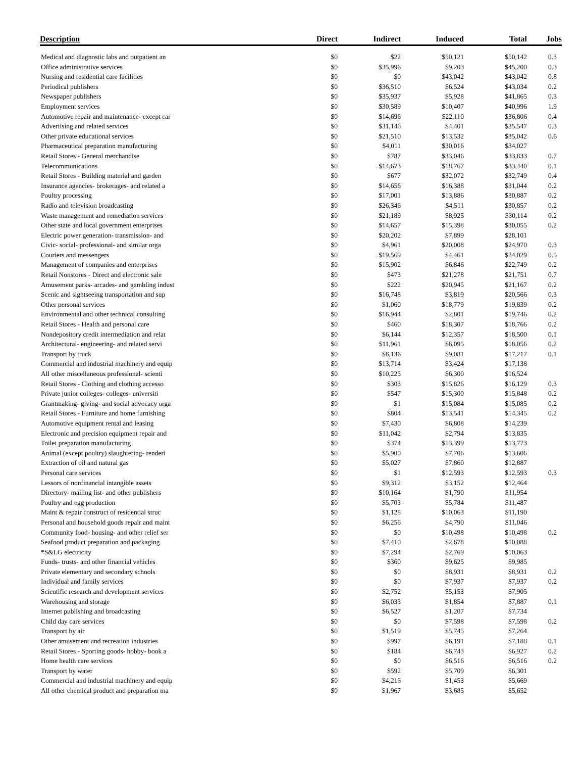| Description | Direct | Indirect | Induced | Total | Jobs |
| --- | --- | --- | --- | --- | --- |
| Medical and diagnostic labs and outpatient an | $0 | $22 | $50,121 | $50,142 | 0.3 |
| Office administrative services | $0 | $35,996 | $9,203 | $45,200 | 0.3 |
| Nursing and residential care facilities | $0 | $0 | $43,042 | $43,042 | 0.8 |
| Periodical publishers | $0 | $36,510 | $6,524 | $43,034 | 0.2 |
| Newspaper publishers | $0 | $35,937 | $5,928 | $41,865 | 0.3 |
| Employment services | $0 | $30,589 | $10,407 | $40,996 | 1.9 |
| Automotive repair and maintenance- except car | $0 | $14,696 | $22,110 | $36,806 | 0.4 |
| Advertising and related services | $0 | $31,146 | $4,401 | $35,547 | 0.3 |
| Other private educational services | $0 | $21,510 | $13,532 | $35,042 | 0.6 |
| Pharmaceutical preparation manufacturing | $0 | $4,011 | $30,016 | $34,027 | |
| Retail Stores - General merchandise | $0 | $787 | $33,046 | $33,833 | 0.7 |
| Telecommunications | $0 | $14,673 | $18,767 | $33,440 | 0.1 |
| Retail Stores - Building material and garden | $0 | $677 | $32,072 | $32,749 | 0.4 |
| Insurance agencies- brokerages- and related a | $0 | $14,656 | $16,388 | $31,044 | 0.2 |
| Poultry processing | $0 | $17,001 | $13,886 | $30,887 | 0.2 |
| Radio and television broadcasting | $0 | $26,346 | $4,511 | $30,857 | 0.2 |
| Waste management and remediation services | $0 | $21,189 | $8,925 | $30,114 | 0.2 |
| Other state and local government enterprises | $0 | $14,657 | $15,398 | $30,055 | 0.2 |
| Electric power generation- transmission- and | $0 | $20,202 | $7,899 | $28,101 | |
| Civic- social- professional- and similar orga | $0 | $4,961 | $20,008 | $24,970 | 0.3 |
| Couriers and messengers | $0 | $19,569 | $4,461 | $24,029 | 0.5 |
| Management of companies and enterprises | $0 | $15,902 | $6,846 | $22,749 | 0.2 |
| Retail Nonstores - Direct and electronic sale | $0 | $473 | $21,278 | $21,751 | 0.7 |
| Amusement parks- arcades- and gambling indust | $0 | $222 | $20,945 | $21,167 | 0.2 |
| Scenic and sightseeing transportation and sup | $0 | $16,748 | $3,819 | $20,566 | 0.3 |
| Other personal services | $0 | $1,060 | $18,779 | $19,839 | 0.2 |
| Environmental and other technical consulting | $0 | $16,944 | $2,801 | $19,746 | 0.2 |
| Retail Stores - Health and personal care | $0 | $460 | $18,307 | $18,766 | 0.2 |
| Nondepository credit intermediation and relat | $0 | $6,144 | $12,357 | $18,500 | 0.1 |
| Architectural- engineering- and related servi | $0 | $11,961 | $6,095 | $18,056 | 0.2 |
| Transport by truck | $0 | $8,136 | $9,081 | $17,217 | 0.1 |
| Commercial and industrial machinery and equip | $0 | $13,714 | $3,424 | $17,138 | |
| All other miscellaneous professional- scienti | $0 | $10,225 | $6,300 | $16,524 | |
| Retail Stores - Clothing and clothing accesso | $0 | $303 | $15,826 | $16,129 | 0.3 |
| Private junior colleges- colleges- universiti | $0 | $547 | $15,300 | $15,848 | 0.2 |
| Grantmaking- giving- and social advocacy orga | $0 | $1 | $15,084 | $15,085 | 0.2 |
| Retail Stores - Furniture and home furnishing | $0 | $804 | $13,541 | $14,345 | 0.2 |
| Automotive equipment rental and leasing | $0 | $7,430 | $6,808 | $14,239 | |
| Electronic and precision equipment repair and | $0 | $11,042 | $2,794 | $13,835 | |
| Toilet preparation manufacturing | $0 | $374 | $13,399 | $13,773 | |
| Animal (except poultry) slaughtering- renderi | $0 | $5,900 | $7,706 | $13,606 | |
| Extraction of oil and natural gas | $0 | $5,027 | $7,860 | $12,887 | |
| Personal care services | $0 | $1 | $12,593 | $12,593 | 0.3 |
| Lessors of nonfinancial intangible assets | $0 | $9,312 | $3,152 | $12,464 | |
| Directory- mailing list- and other publishers | $0 | $10,164 | $1,790 | $11,954 | |
| Poultry and egg production | $0 | $5,703 | $5,784 | $11,487 | |
| Maint & repair construct of residential struc | $0 | $1,128 | $10,063 | $11,190 | |
| Personal and household goods repair and maint | $0 | $6,256 | $4,790 | $11,046 | |
| Community food- housing- and other relief ser | $0 | $0 | $10,498 | $10,498 | 0.2 |
| Seafood product preparation and packaging | $0 | $7,410 | $2,678 | $10,088 | |
| *S&LG electricity | $0 | $7,294 | $2,769 | $10,063 | |
| Funds- trusts- and other financial vehicles | $0 | $360 | $9,625 | $9,985 | |
| Private elementary and secondary schools | $0 | $0 | $8,931 | $8,931 | 0.2 |
| Individual and family services | $0 | $0 | $7,937 | $7,937 | 0.2 |
| Scientific research and development services | $0 | $2,752 | $5,153 | $7,905 | |
| Warehousing and storage | $0 | $6,033 | $1,854 | $7,887 | 0.1 |
| Internet publishing and broadcasting | $0 | $6,527 | $1,207 | $7,734 | |
| Child day care services | $0 | $0 | $7,598 | $7,598 | 0.2 |
| Transport by air | $0 | $1,519 | $5,745 | $7,264 | |
| Other amusement and recreation industries | $0 | $997 | $6,191 | $7,188 | 0.1 |
| Retail Stores - Sporting goods- hobby- book a | $0 | $184 | $6,743 | $6,927 | 0.2 |
| Home health care services | $0 | $0 | $6,516 | $6,516 | 0.2 |
| Transport by water | $0 | $592 | $5,709 | $6,301 | |
| Commercial and industrial machinery and equip | $0 | $4,216 | $1,453 | $5,669 | |
| All other chemical product and preparation ma | $0 | $1,967 | $3,685 | $5,652 | |